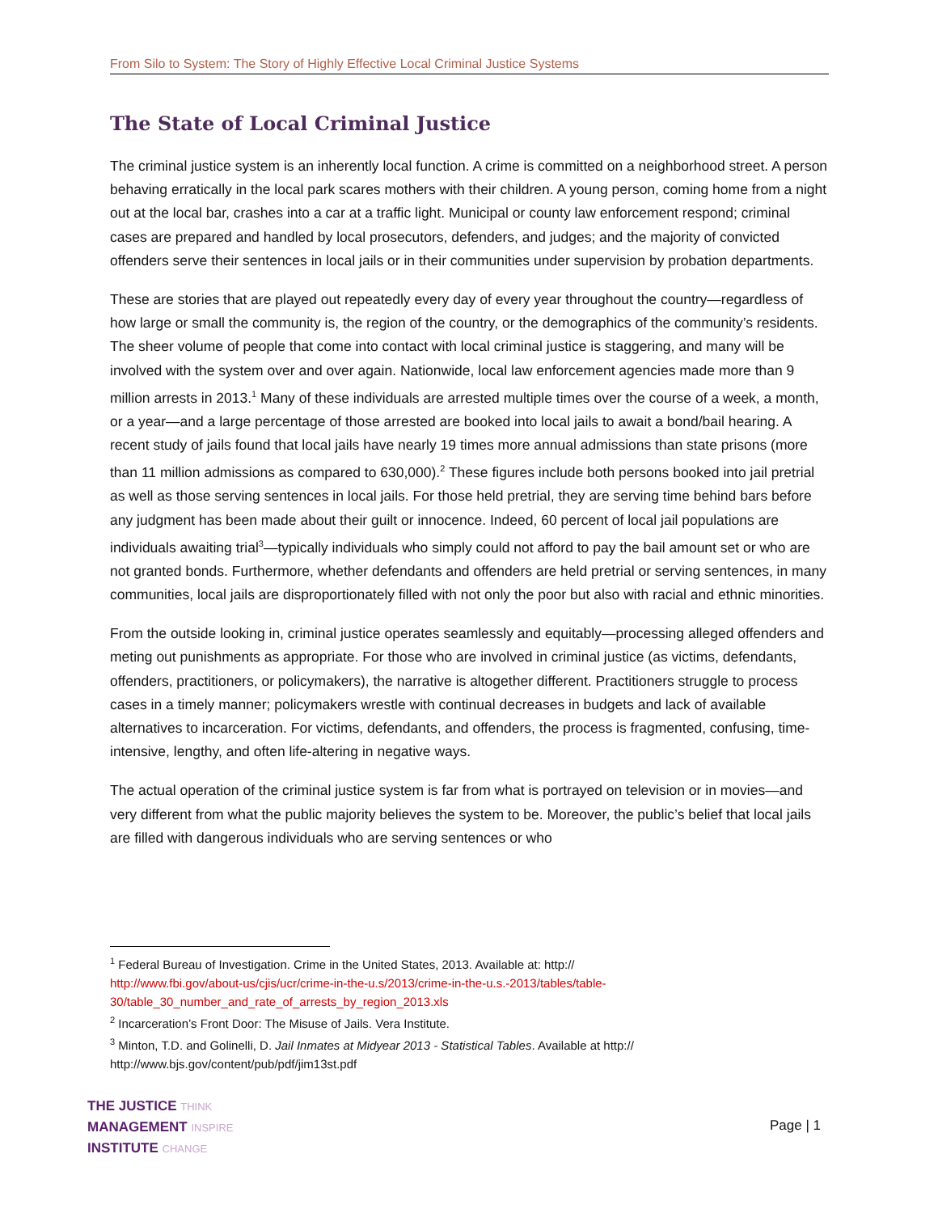From Silo to System: The Story of Highly Effective Local Criminal Justice Systems
The State of Local Criminal Justice
The criminal justice system is an inherently local function. A crime is committed on a neighborhood street. A person behaving erratically in the local park scares mothers with their children. A young person, coming home from a night out at the local bar, crashes into a car at a traffic light. Municipal or county law enforcement respond; criminal cases are prepared and handled by local prosecutors, defenders, and judges; and the majority of convicted offenders serve their sentences in local jails or in their communities under supervision by probation departments.
These are stories that are played out repeatedly every day of every year throughout the country—regardless of how large or small the community is, the region of the country, or the demographics of the community’s residents. The sheer volume of people that come into contact with local criminal justice is staggering, and many will be involved with the system over and over again. Nationwide, local law enforcement agencies made more than 9 million arrests in 2013.<sup>1</sup> Many of these individuals are arrested multiple times over the course of a week, a month, or a year—and a large percentage of those arrested are booked into local jails to await a bond/bail hearing. A recent study of jails found that local jails have nearly 19 times more annual admissions than state prisons (more than 11 million admissions as compared to 630,000).<sup>2</sup> These figures include both persons booked into jail pretrial as well as those serving sentences in local jails. For those held pretrial, they are serving time behind bars before any judgment has been made about their guilt or innocence. Indeed, 60 percent of local jail populations are individuals awaiting trial<sup>3</sup>—typically individuals who simply could not afford to pay the bail amount set or who are not granted bonds. Furthermore, whether defendants and offenders are held pretrial or serving sentences, in many communities, local jails are disproportionately filled with not only the poor but also with racial and ethnic minorities.
From the outside looking in, criminal justice operates seamlessly and equitably—processing alleged offenders and meting out punishments as appropriate. For those who are involved in criminal justice (as victims, defendants, offenders, practitioners, or policymakers), the narrative is altogether different. Practitioners struggle to process cases in a timely manner; policymakers wrestle with continual decreases in budgets and lack of available alternatives to incarceration. For victims, defendants, and offenders, the process is fragmented, confusing, time-intensive, lengthy, and often life-altering in negative ways.
The actual operation of the criminal justice system is far from what is portrayed on television or in movies—and very different from what the public majority believes the system to be. Moreover, the public’s belief that local jails are filled with dangerous individuals who are serving sentences or who
<sup>1</sup> Federal Bureau of Investigation. Crime in the United States, 2013. Available at: http://
http://www.fbi.gov/about-us/cjis/ucr/crime-in-the-u.s/2013/crime-in-the-u.s.-2013/tables/table-30/table_30_number_and_rate_of_arrests_by_region_2013.xls
<sup>2</sup> Incarceration’s Front Door: The Misuse of Jails. Vera Institute.
<sup>3</sup> Minton, T.D. and Golinelli, D. Jail Inmates at Midyear 2013 - Statistical Tables. Available at http://
http://www.bjs.gov/content/pub/pdf/jim13st.pdf
THE JUSTICE THINK
MANAGEMENT INSPIRE
INSTITUTE CHANGE
Page | 1